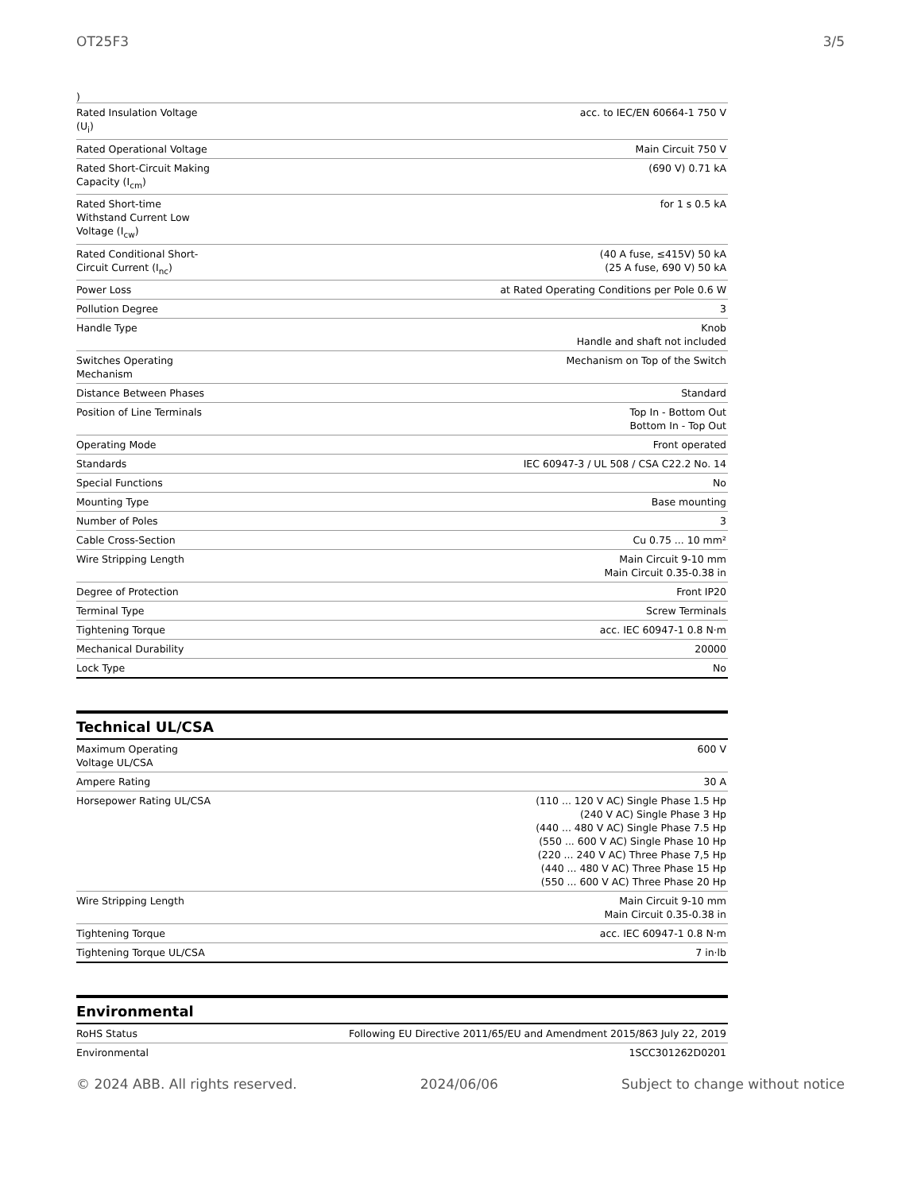OT25F3 3/5
)
| Rated Insulation Voltage (U<sub>i</sub>) | acc. to IEC/EN 60664-1 750 V |
| Rated Operational Voltage | Main Circuit 750 V |
| Rated Short-Circuit Making Capacity (I<sub>cm</sub>) | (690 V) 0.71 kA |
| Rated Short-time Withstand Current Low Voltage (I<sub>cw</sub>) | for 1 s 0.5 kA |
| Rated Conditional Short-Circuit Current (I<sub>nc</sub>) | (40 A fuse, ≤415V) 50 kA (25 A fuse, 690 V) 50 kA |
| Power Loss | at Rated Operating Conditions per Pole 0.6 W |
| Pollution Degree | 3 |
| Handle Type | Knob Handle and shaft not included |
| Switches Operating Mechanism | Mechanism on Top of the Switch |
| Distance Between Phases | Standard |
| Position of Line Terminals | Top In - Bottom Out Bottom In - Top Out |
| Operating Mode | Front operated |
| Standards | IEC 60947-3 / UL 508 / CSA C22.2 No. 14 |
| Special Functions | No |
| Mounting Type | Base mounting |
| Number of Poles | 3 |
| Cable Cross-Section | Cu 0.75 ... 10 mm² |
| Wire Stripping Length | Main Circuit 9-10 mm Main Circuit 0.35-0.38 in |
| Degree of Protection | Front IP20 |
| Terminal Type | Screw Terminals |
| Tightening Torque | acc. IEC 60947-1 0.8 N·m |
| Mechanical Durability | 20000 |
| Lock Type | No |
Technical UL/CSA
| Maximum Operating Voltage UL/CSA | 600 V |
| Ampere Rating | 30 A |
| Horsepower Rating UL/CSA | (110 ... 120 V AC) Single Phase 1.5 Hp (240 V AC) Single Phase 3 Hp (440 ... 480 V AC) Single Phase 7.5 Hp (550 ... 600 V AC) Single Phase 10 Hp (220 ... 240 V AC) Three Phase 7,5 Hp (440 ... 480 V AC) Three Phase 15 Hp (550 ... 600 V AC) Three Phase 20 Hp |
| Wire Stripping Length | Main Circuit 9-10 mm Main Circuit 0.35-0.38 in |
| Tightening Torque | acc. IEC 60947-1 0.8 N·m |
| Tightening Torque UL/CSA | 7 in·lb |
Environmental
| RoHS Status | Following EU Directive 2011/65/EU and Amendment 2015/863 July 22, 2019 |
| Environmental | 1SCC301262D0201 |
© 2024 ABB. All rights reserved. 2024/06/06 Subject to change without notice